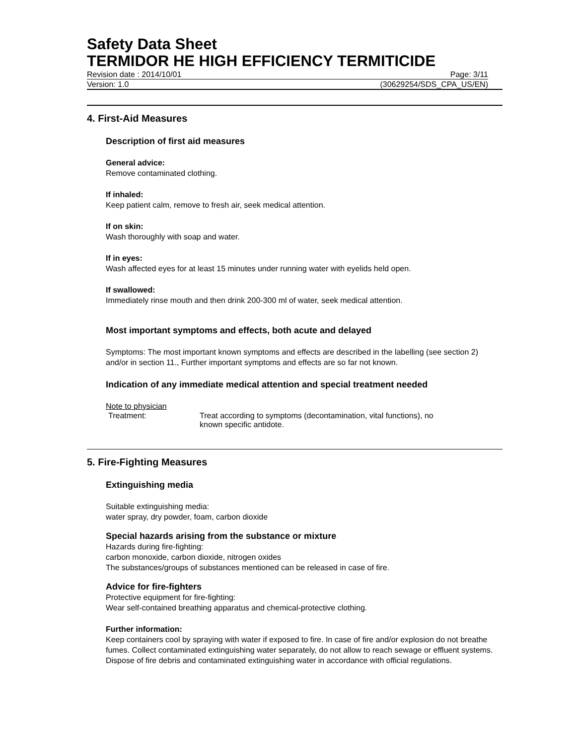Safety Data Sheet
TERMIDOR HE HIGH EFFICIENCY TERMITICIDE
Revision date : 2014/10/01 Page: 3/11
Version: 1.0 (30629254/SDS_CPA_US/EN)
4. First-Aid Measures
Description of first aid measures
General advice:
Remove contaminated clothing.
If inhaled:
Keep patient calm, remove to fresh air, seek medical attention.
If on skin:
Wash thoroughly with soap and water.
If in eyes:
Wash affected eyes for at least 15 minutes under running water with eyelids held open.
If swallowed:
Immediately rinse mouth and then drink 200-300 ml of water, seek medical attention.
Most important symptoms and effects, both acute and delayed
Symptoms: The most important known symptoms and effects are described in the labelling (see section 2) and/or in section 11., Further important symptoms and effects are so far not known.
Indication of any immediate medical attention and special treatment needed
Note to physician
Treatment: Treat according to symptoms (decontamination, vital functions), no
known specific antidote.
5. Fire-Fighting Measures
Extinguishing media
Suitable extinguishing media:
water spray, dry powder, foam, carbon dioxide
Special hazards arising from the substance or mixture
Hazards during fire-fighting:
carbon monoxide, carbon dioxide, nitrogen oxides
The substances/groups of substances mentioned can be released in case of fire.
Advice for fire-fighters
Protective equipment for fire-fighting:
Wear self-contained breathing apparatus and chemical-protective clothing.
Further information:
Keep containers cool by spraying with water if exposed to fire. In case of fire and/or explosion do not breathe fumes. Collect contaminated extinguishing water separately, do not allow to reach sewage or effluent systems. Dispose of fire debris and contaminated extinguishing water in accordance with official regulations.